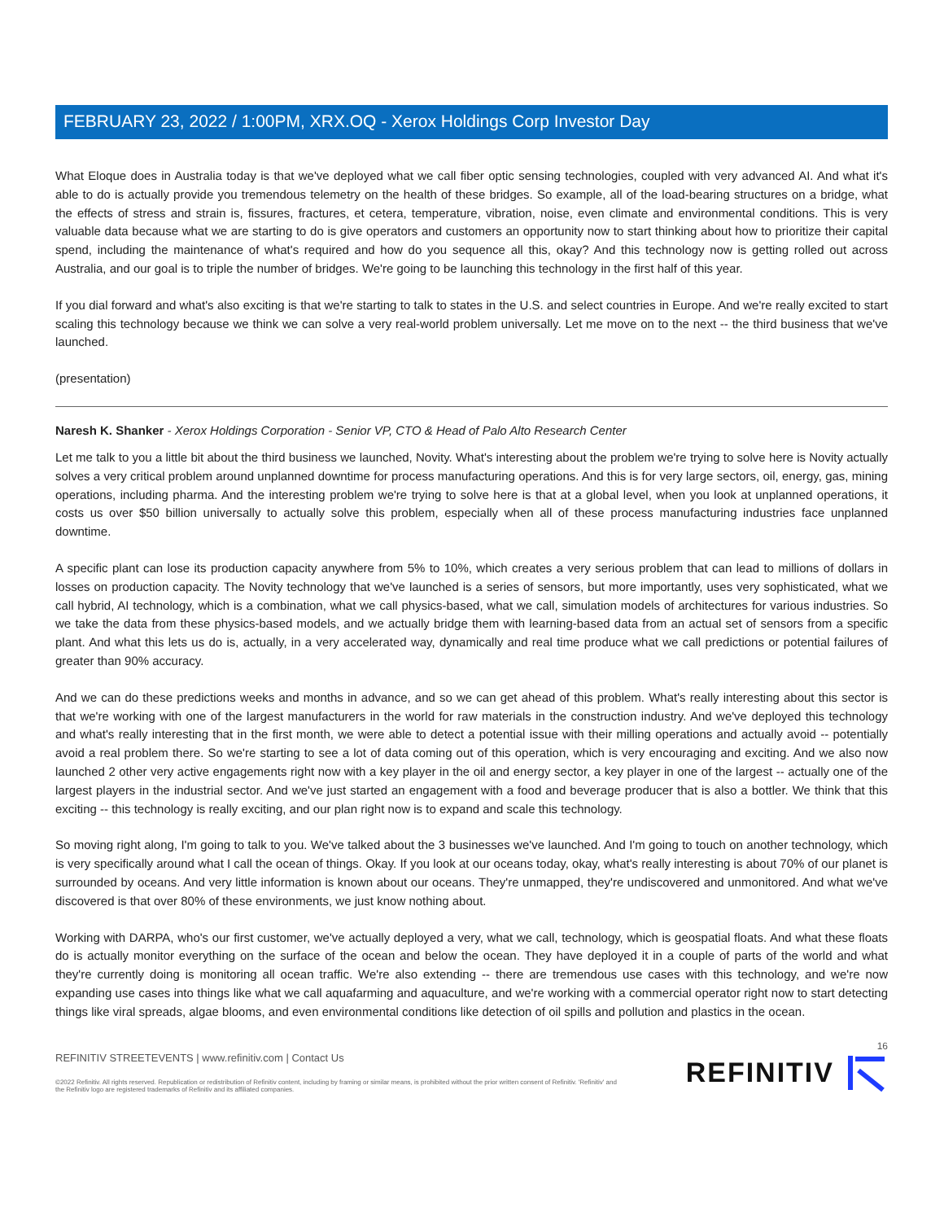FEBRUARY 23, 2022 / 1:00PM, XRX.OQ - Xerox Holdings Corp Investor Day
What Eloque does in Australia today is that we've deployed what we call fiber optic sensing technologies, coupled with very advanced AI. And what it's able to do is actually provide you tremendous telemetry on the health of these bridges. So example, all of the load-bearing structures on a bridge, what the effects of stress and strain is, fissures, fractures, et cetera, temperature, vibration, noise, even climate and environmental conditions. This is very valuable data because what we are starting to do is give operators and customers an opportunity now to start thinking about how to prioritize their capital spend, including the maintenance of what's required and how do you sequence all this, okay? And this technology now is getting rolled out across Australia, and our goal is to triple the number of bridges. We're going to be launching this technology in the first half of this year.
If you dial forward and what's also exciting is that we're starting to talk to states in the U.S. and select countries in Europe. And we're really excited to start scaling this technology because we think we can solve a very real-world problem universally. Let me move on to the next -- the third business that we've launched.
(presentation)
Naresh K. Shanker - Xerox Holdings Corporation - Senior VP, CTO & Head of Palo Alto Research Center
Let me talk to you a little bit about the third business we launched, Novity. What's interesting about the problem we're trying to solve here is Novity actually solves a very critical problem around unplanned downtime for process manufacturing operations. And this is for very large sectors, oil, energy, gas, mining operations, including pharma. And the interesting problem we're trying to solve here is that at a global level, when you look at unplanned operations, it costs us over $50 billion universally to actually solve this problem, especially when all of these process manufacturing industries face unplanned downtime.
A specific plant can lose its production capacity anywhere from 5% to 10%, which creates a very serious problem that can lead to millions of dollars in losses on production capacity. The Novity technology that we've launched is a series of sensors, but more importantly, uses very sophisticated, what we call hybrid, AI technology, which is a combination, what we call physics-based, what we call, simulation models of architectures for various industries. So we take the data from these physics-based models, and we actually bridge them with learning-based data from an actual set of sensors from a specific plant. And what this lets us do is, actually, in a very accelerated way, dynamically and real time produce what we call predictions or potential failures of greater than 90% accuracy.
And we can do these predictions weeks and months in advance, and so we can get ahead of this problem. What's really interesting about this sector is that we're working with one of the largest manufacturers in the world for raw materials in the construction industry. And we've deployed this technology and what's really interesting that in the first month, we were able to detect a potential issue with their milling operations and actually avoid -- potentially avoid a real problem there. So we're starting to see a lot of data coming out of this operation, which is very encouraging and exciting. And we also now launched 2 other very active engagements right now with a key player in the oil and energy sector, a key player in one of the largest -- actually one of the largest players in the industrial sector. And we've just started an engagement with a food and beverage producer that is also a bottler. We think that this exciting -- this technology is really exciting, and our plan right now is to expand and scale this technology.
So moving right along, I'm going to talk to you. We've talked about the 3 businesses we've launched. And I'm going to touch on another technology, which is very specifically around what I call the ocean of things. Okay. If you look at our oceans today, okay, what's really interesting is about 70% of our planet is surrounded by oceans. And very little information is known about our oceans. They're unmapped, they're undiscovered and unmonitored. And what we've discovered is that over 80% of these environments, we just know nothing about.
Working with DARPA, who's our first customer, we've actually deployed a very, what we call, technology, which is geospatial floats. And what these floats do is actually monitor everything on the surface of the ocean and below the ocean. They have deployed it in a couple of parts of the world and what they're currently doing is monitoring all ocean traffic. We're also extending -- there are tremendous use cases with this technology, and we're now expanding use cases into things like what we call aquafarming and aquaculture, and we're working with a commercial operator right now to start detecting things like viral spreads, algae blooms, and even environmental conditions like detection of oil spills and pollution and plastics in the ocean.
16
REFINITIV STREETEVENTS | www.refinitiv.com | Contact Us
©2022 Refinitiv. All rights reserved. Republication or redistribution of Refinitiv content, including by framing or similar means, is prohibited without the prior written consent of Refinitiv. 'Refinitiv' and the Refinitiv logo are registered trademarks of Refinitiv and its affiliated companies.
REFINITIV